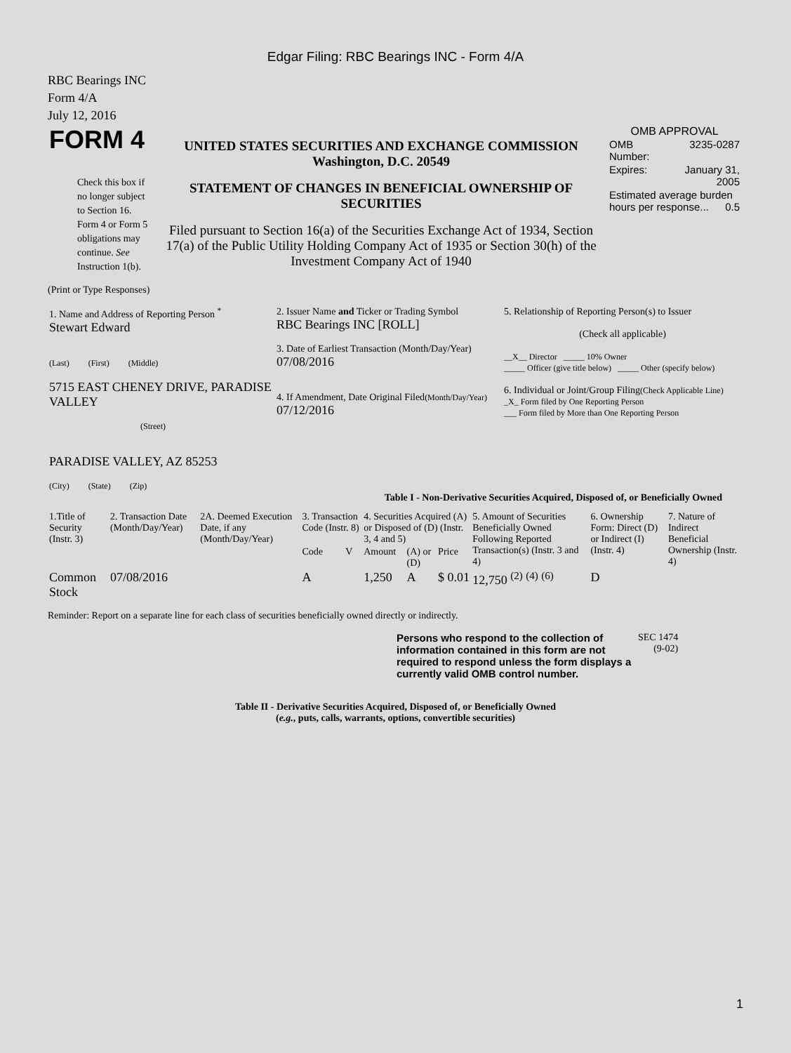Edgar Filing: RBC Bearings INC - Form 4/A
RBC Bearings INC
Form 4/A
July 12, 2016
| FORM 4 Check this box if no longer subject to Section 16. Form 4 or Form 5 obligations may continue. See Instruction 1(b). | UNITED STATES SECURITIES AND EXCHANGE COMMISSION Washington, D.C. 20549 STATEMENT OF CHANGES IN BENEFICIAL OWNERSHIP OF SECURITIES Filed pursuant to Section 16(a) of the Securities Exchange Act of 1934, Section 17(a) of the Public Utility Holding Company Act of 1935 or Section 30(h) of the Investment Company Act of 1940 | OMB APPROVAL / OMB Number: / 3235-0287 / / Expires: / January 31, 2005 / / Estimated average burden hours per response... 0.5 / / |
(Print or Type Responses)
| 1. Name and Address of Reporting Person <sup>*</sup> Stewart Edward (Last) (First) (Middle) 5715 EAST CHENEY DRIVE, PARADISE VALLEY (Street) PARADISE VALLEY, AZ 85253 (City) (State) (Zip) | 2. Issuer Name and Ticker or Trading Symbol RBC Bearings INC [ROLL] 3. Date of Earliest Transaction (Month/Day/Year) 07/08/2016 4. If Amendment, Date Original Filed (Month/Day/Year) 07/12/2016 | 5. Relationship of Reporting Person(s) to Issuer (Check all applicable) __X__ Director _____ 10% Owner _____ Officer (give title below) _____ Other (specify below) 6. Individual or Joint/Group Filing (Check Applicable Line) _X_ Form filed by One Reporting Person ___ Form filed by More than One Reporting Person |
Table I - Non-Derivative Securities Acquired, Disposed of, or Beneficially Owned
| 1.Title of Security (Instr. 3) | 2. Transaction Date (Month/Day/Year) | 2A. Deemed Execution Date, if any (Month/Day/Year) | 3. Transaction Code (Instr. 8) | | 4. Securities Acquired (A) or Disposed of (D) (Instr. 3, 4 and 5) | | | 5. Amount of Securities Beneficially Owned Following Reported Transaction(s) (Instr. 3 and 4) | 6. Ownership Form: Direct (D) or Indirect (I) (Instr. 4) | 7. Nature of Indirect Beneficial Ownership (Instr. 4) |
| --- | --- | --- | --- | --- | --- | --- | --- | --- | --- | --- |
| | | | Code | V | Amount | (A) or (D) | Price | | | |
| Common Stock | 07/08/2016 | | A | | 1,250 | A | $ 0.01 | 12,750 <sup>(2)</sup> <sup>(4)</sup> <sup>(6)</sup> | D | |
Reminder: Report on a separate line for each class of securities beneficially owned directly or indirectly.
| Persons who respond to the collection of information contained in this form are not required to respond unless the form displays a currently valid OMB control number. | SEC 1474 (9-02) |
Table II - Derivative Securities Acquired, Disposed of, or Beneficially Owned
(e.g., puts, calls, warrants, options, convertible securities)
1